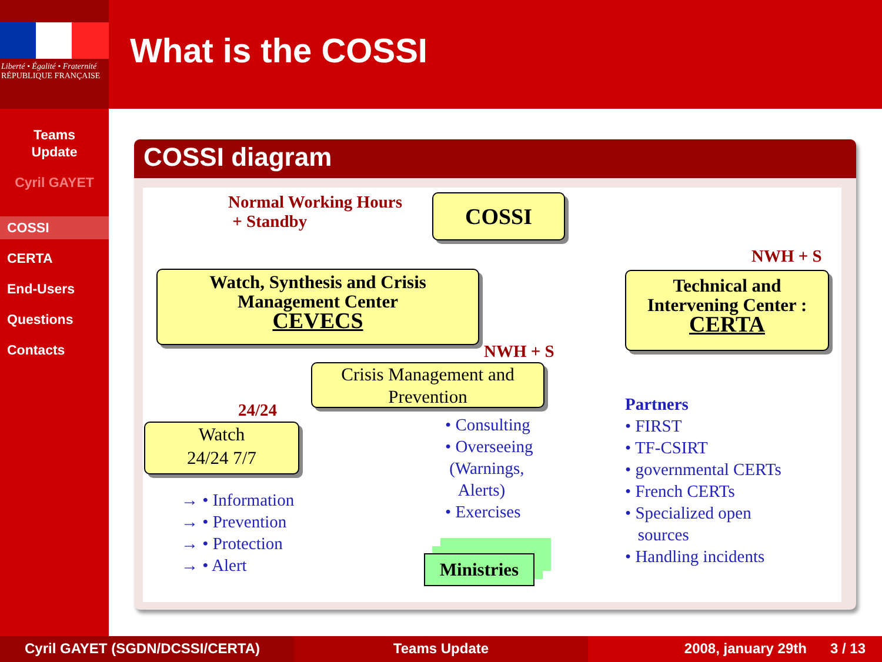Liberté • Égalité • Fraternité
RÉPUBLIQUE FRANÇAISE
Teams
Update
Cyril GAYET
COSSI
CERTA
End-Users
Questions
Contacts
What is the COSSI
COSSI diagram
Normal Working Hours
+ Standby
COSSI
NWH + S
Watch, Synthesis and Crisis
Management Center
CEVECS
Technical and
Intervening Center :
CERTA
NWH + S
Crisis Management and
Prevention
24/24
Watch
24/24 7/7
→ • Information
→ • Prevention
→ • Protection
→ • Alert
• Consulting
• Overseeing
(Warnings,
Alerts)
• Exercises
Ministries
Partners
• FIRST
• TF-CSIRT
• governmental CERTs
• French CERTs
• Specialized open
sources
• Handling incidents
Cyril GAYET (SGDN/DCSSI/CERTA) Teams Update 2008, january 29th 3 / 13